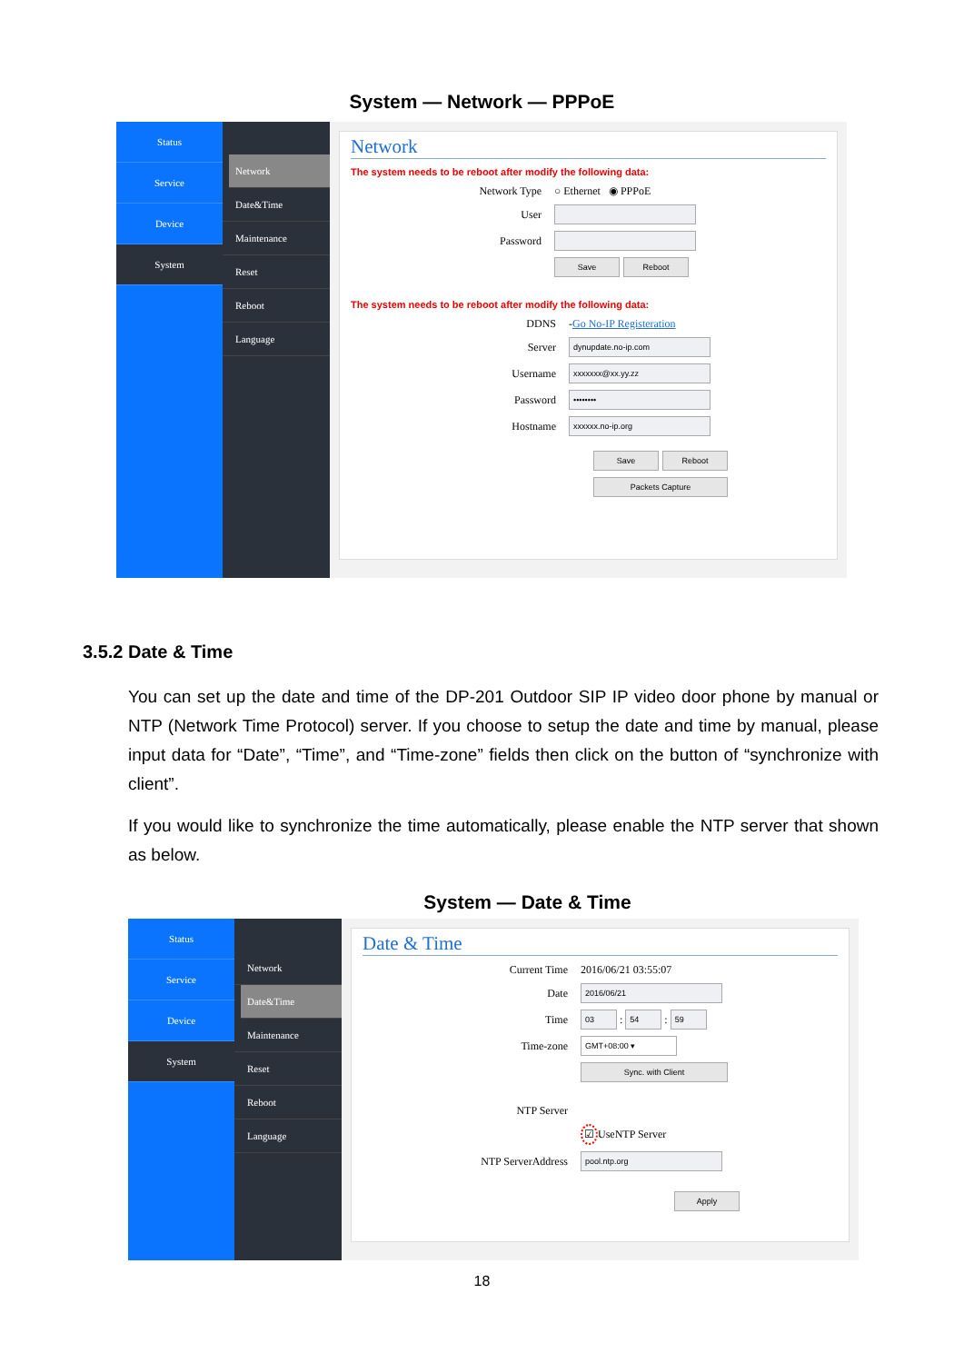System — Network — PPPoE
Status
Service
Device
System
Network
Date&Time
Maintenance
Reset
Reboot
Language
Network
The system needs to be reboot after modify the following data:
Network Type ○ Ethernet ◉ PPPoE
User
Password
Save Reboot
The system needs to be reboot after modify the following data:
DDNS - Go No-IP Registeration
Server dynupdate.no-ip.com
Username xxxxxxx@xx.yy.zz
Password ••••••••
Hostname xxxxxx.no-ip.org
Save Reboot
Packets Capture
3.5.2 Date & Time
You can set up the date and time of the DP-201 Outdoor SIP IP video door phone by manual or NTP (Network Time Protocol) server. If you choose to setup the date and time by manual, please input data for “Date”, “Time”, and “Time-zone” fields then click on the button of “synchronize with client”.
If you would like to synchronize the time automatically, please enable the NTP server that shown as below.
System — Date & Time
Status
Service
Device
System
Network
Date&Time
Maintenance
Reset
Reboot
Language
Date & Time
Current Time 2016/06/21 03:55:07
Date 2016/06/21
Time 03 : 54 : 59
Time-zone GMT+08:00 ▾
Sync. with Client
NTP Server
☑ UseNTP Server
NTP ServerAddress pool.ntp.org
Apply
18